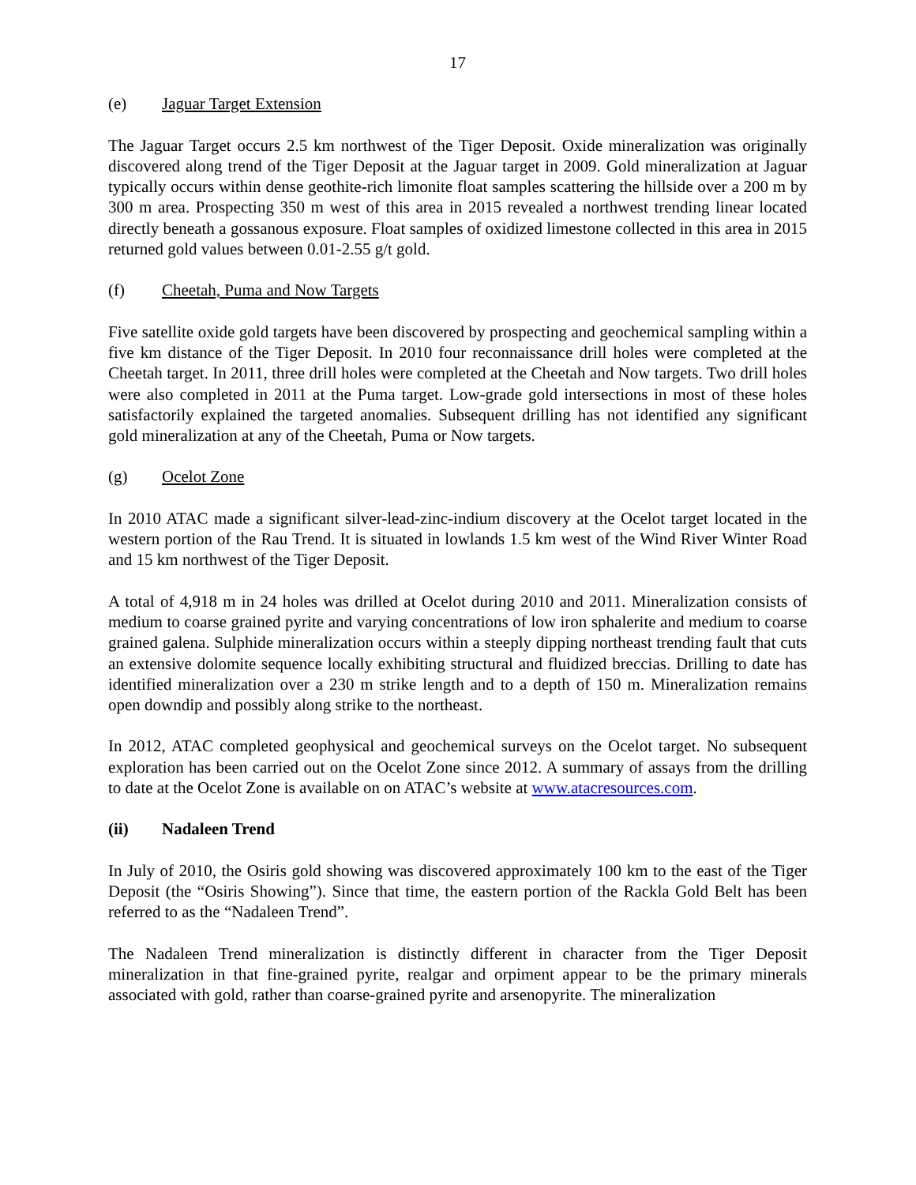17
(e) Jaguar Target Extension
The Jaguar Target occurs 2.5 km northwest of the Tiger Deposit. Oxide mineralization was originally discovered along trend of the Tiger Deposit at the Jaguar target in 2009. Gold mineralization at Jaguar typically occurs within dense geothite-rich limonite float samples scattering the hillside over a 200 m by 300 m area. Prospecting 350 m west of this area in 2015 revealed a northwest trending linear located directly beneath a gossanous exposure. Float samples of oxidized limestone collected in this area in 2015 returned gold values between 0.01-2.55 g/t gold.
(f) Cheetah, Puma and Now Targets
Five satellite oxide gold targets have been discovered by prospecting and geochemical sampling within a five km distance of the Tiger Deposit. In 2010 four reconnaissance drill holes were completed at the Cheetah target. In 2011, three drill holes were completed at the Cheetah and Now targets. Two drill holes were also completed in 2011 at the Puma target. Low-grade gold intersections in most of these holes satisfactorily explained the targeted anomalies. Subsequent drilling has not identified any significant gold mineralization at any of the Cheetah, Puma or Now targets.
(g) Ocelot Zone
In 2010 ATAC made a significant silver-lead-zinc-indium discovery at the Ocelot target located in the western portion of the Rau Trend. It is situated in lowlands 1.5 km west of the Wind River Winter Road and 15 km northwest of the Tiger Deposit.
A total of 4,918 m in 24 holes was drilled at Ocelot during 2010 and 2011. Mineralization consists of medium to coarse grained pyrite and varying concentrations of low iron sphalerite and medium to coarse grained galena. Sulphide mineralization occurs within a steeply dipping northeast trending fault that cuts an extensive dolomite sequence locally exhibiting structural and fluidized breccias. Drilling to date has identified mineralization over a 230 m strike length and to a depth of 150 m. Mineralization remains open downdip and possibly along strike to the northeast.
In 2012, ATAC completed geophysical and geochemical surveys on the Ocelot target. No subsequent exploration has been carried out on the Ocelot Zone since 2012. A summary of assays from the drilling to date at the Ocelot Zone is available on on ATAC’s website at www.atacresources.com.
(ii) Nadaleen Trend
In July of 2010, the Osiris gold showing was discovered approximately 100 km to the east of the Tiger Deposit (the “Osiris Showing”). Since that time, the eastern portion of the Rackla Gold Belt has been referred to as the “Nadaleen Trend”.
The Nadaleen Trend mineralization is distinctly different in character from the Tiger Deposit mineralization in that fine-grained pyrite, realgar and orpiment appear to be the primary minerals associated with gold, rather than coarse-grained pyrite and arsenopyrite. The mineralization